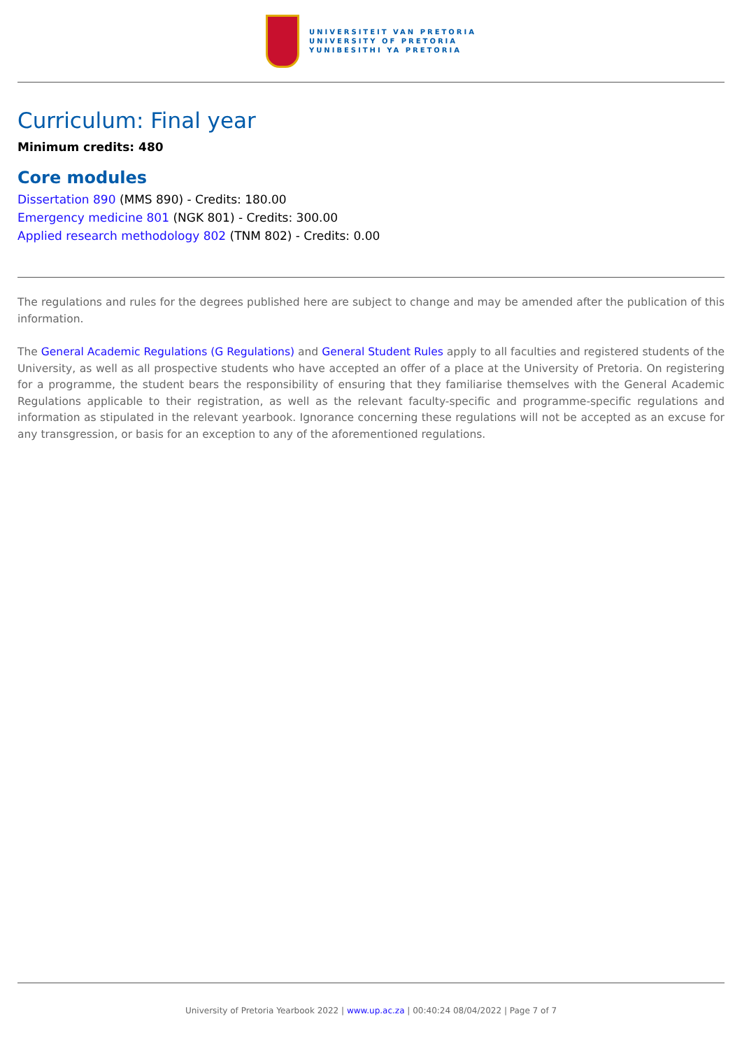UNIVERSITEIT VAN PRETORIA
UNIVERSITY OF PRETORIA
YUNIBESITHI YA PRETORIA
Curriculum: Final year
Minimum credits: 480
Core modules
Dissertation 890 (MMS 890) - Credits: 180.00
Emergency medicine 801 (NGK 801) - Credits: 300.00
Applied research methodology 802 (TNM 802) - Credits: 0.00
The regulations and rules for the degrees published here are subject to change and may be amended after the publication of this information.
The General Academic Regulations (G Regulations) and General Student Rules apply to all faculties and registered students of the University, as well as all prospective students who have accepted an offer of a place at the University of Pretoria. On registering for a programme, the student bears the responsibility of ensuring that they familiarise themselves with the General Academic Regulations applicable to their registration, as well as the relevant faculty-specific and programme-specific regulations and information as stipulated in the relevant yearbook. Ignorance concerning these regulations will not be accepted as an excuse for any transgression, or basis for an exception to any of the aforementioned regulations.
University of Pretoria Yearbook 2022 | www.up.ac.za | 00:40:24 08/04/2022 | Page 7 of 7